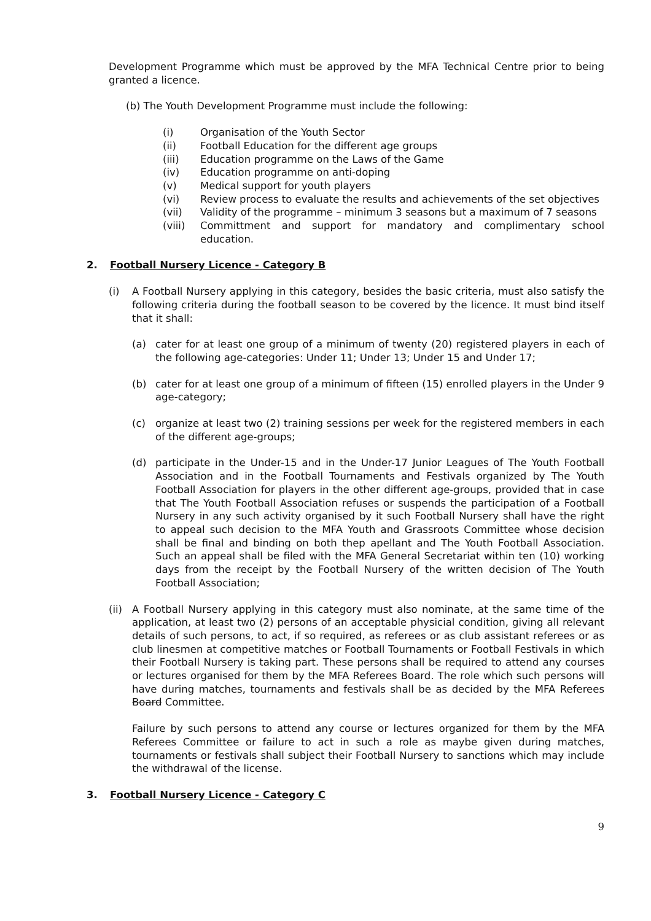Development Programme which must be approved by the MFA Technical Centre prior to being granted a licence.
(b) The Youth Development Programme must include the following:
(i) Organisation of the Youth Sector
(ii) Football Education for the different age groups
(iii) Education programme on the Laws of the Game
(iv) Education programme on anti-doping
(v) Medical support for youth players
(vi) Review process to evaluate the results and achievements of the set objectives
(vii) Validity of the programme – minimum 3 seasons but a maximum of 7 seasons
(viii) Committment and support for mandatory and complimentary school education.
2. Football Nursery Licence - Category B
(i) A Football Nursery applying in this category, besides the basic criteria, must also satisfy the following criteria during the football season to be covered by the licence. It must bind itself that it shall:
(a) cater for at least one group of a minimum of twenty (20) registered players in each of the following age-categories: Under 11; Under 13; Under 15 and Under 17;
(b) cater for at least one group of a minimum of fifteen (15) enrolled players in the Under 9 age-category;
(c) organize at least two (2) training sessions per week for the registered members in each of the different age-groups;
(d) participate in the Under-15 and in the Under-17 Junior Leagues of The Youth Football Association and in the Football Tournaments and Festivals organized by The Youth Football Association for players in the other different age-groups, provided that in case that The Youth Football Association refuses or suspends the participation of a Football Nursery in any such activity organised by it such Football Nursery shall have the right to appeal such decision to the MFA Youth and Grassroots Committee whose decision shall be final and binding on both thep apellant and The Youth Football Association. Such an appeal shall be filed with the MFA General Secretariat within ten (10) working days from the receipt by the Football Nursery of the written decision of The Youth Football Association;
(ii)
A Football Nursery applying in this category must also nominate, at the same time of the application, at least two (2) persons of an acceptable physicial condition, giving all relevant details of such persons, to act, if so required, as referees or as club assistant referees or as club linesmen at competitive matches or Football Tournaments or Football Festivals in which their Football Nursery is taking part. These persons shall be required to attend any courses or lectures organised for them by the MFA Referees Board. The role which such persons will have during matches, tournaments and festivals shall be as decided by the MFA Referees Board Committee.
Failure by such persons to attend any course or lectures organized for them by the MFA Referees Committee or failure to act in such a role as maybe given during matches, tournaments or festivals shall subject their Football Nursery to sanctions which may include the withdrawal of the license.
3. Football Nursery Licence - Category C
9